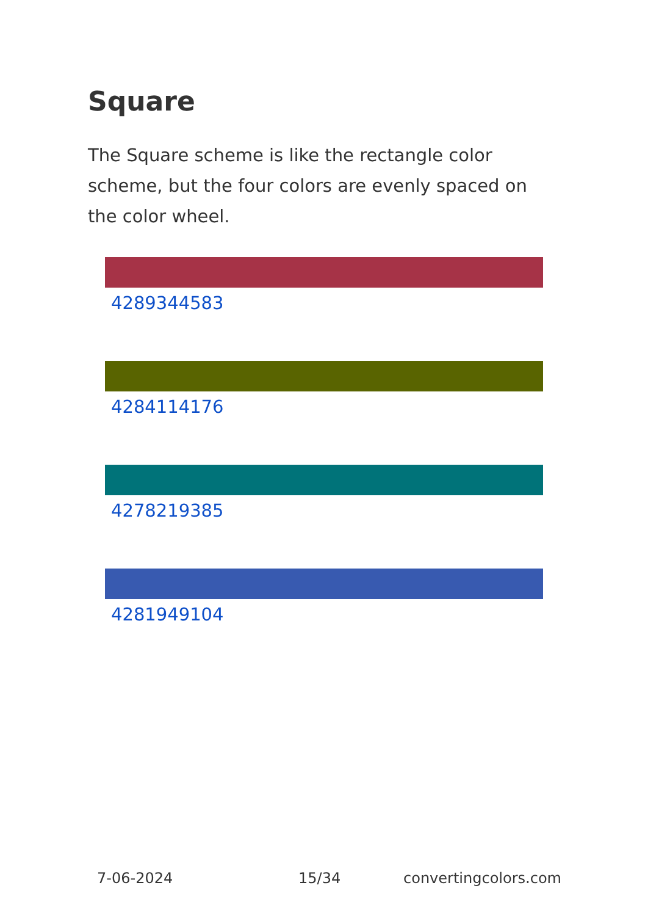Square
The Square scheme is like the rectangle color scheme, but the four colors are evenly spaced on the color wheel.
4289344583
4284114176
4278219385
4281949104
7-06-2024 15/34 convertingcolors.com